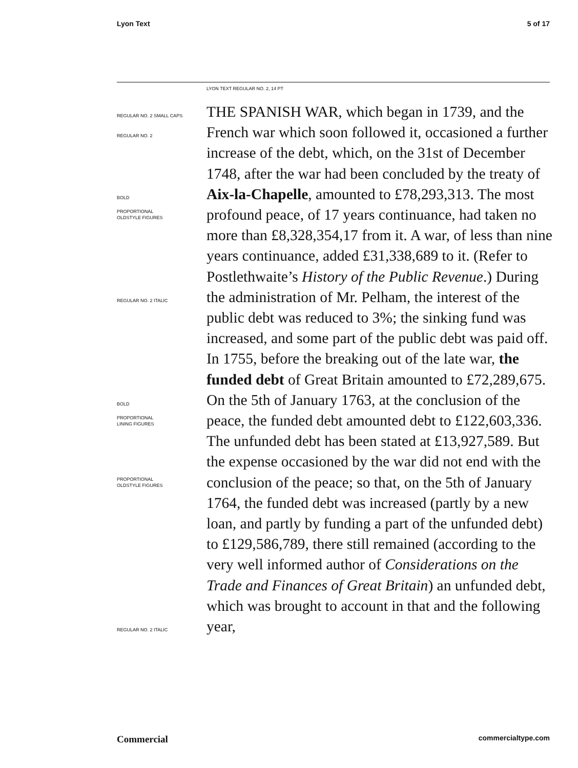Lyon Text 5 of 17
LYON TEXT REGULAR NO. 2, 14 PT
REGULAR NO. 2 SMALL CAPS
REGULAR NO. 2
BOLD
PROPORTIONAL
OLDSTYLE FIGURES
REGULAR NO. 2 ITALIC
BOLD
PROPORTIONAL
LINING FIGURES
PROPORTIONAL
OLDSTYLE FIGURES
REGULAR NO. 2 ITALIC
THE SPANISH WAR, which began in 1739, and the French war which soon followed it, occasioned a further increase of the debt, which, on the 31st of December 1748, after the war had been concluded by the treaty of Aix-la-Chapelle, amounted to £78,293,313. The most profound peace, of 17 years continuance, had taken no more than £8,328,354,17 from it. A war, of less than nine years continuance, added £31,338,689 to it. (Refer to Postlethwaite’s History of the Public Revenue.) During the administration of Mr. Pelham, the interest of the public debt was reduced to 3%; the sinking fund was increased, and some part of the public debt was paid off. In 1755, before the breaking out of the late war, the funded debt of Great Britain amounted to £72,289,675. On the 5th of January 1763, at the conclusion of the peace, the funded debt amounted debt to £122,603,336. The unfunded debt has been stated at £13,927,589. But the expense occasioned by the war did not end with the conclusion of the peace; so that, on the 5th of January 1764, the funded debt was increased (partly by a new loan, and partly by funding a part of the unfunded debt) to £129,586,789, there still remained (according to the very well informed author of Considerations on the Trade and Finances of Great Britain) an unfunded debt, which was brought to account in that and the following year,
Commercial commercialtype.com